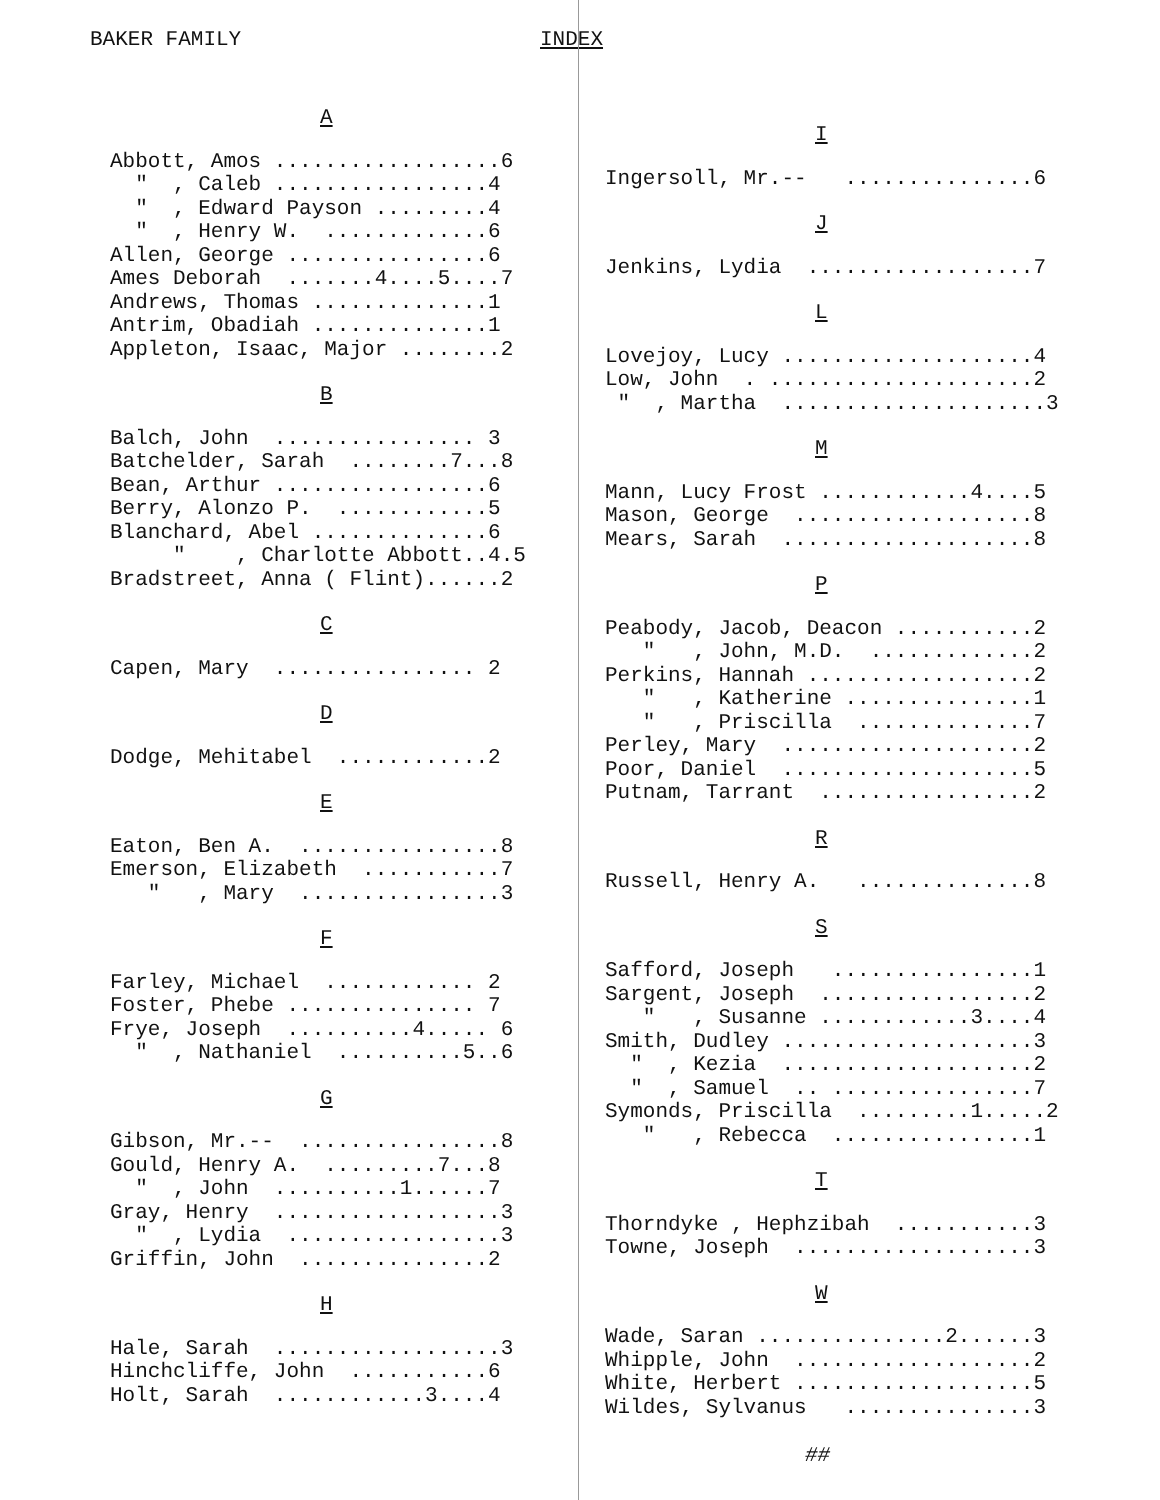BAKER FAMILY INDEX
A
Abbott, Amos ..................6 " , Caleb .................4 " , Edward Payson .........4 " , Henry W. .............6 Allen, George ................6 Ames Deborah .......4....5....7 Andrews, Thomas ..............1 Antrim, Obadiah ..............1 Appleton, Isaac, Major ........2
B
Balch, John ................ 3 Batchelder, Sarah ........7...8 Bean, Arthur .................6 Berry, Alonzo P. ............5 Blanchard, Abel ..............6 " , Charlotte Abbott..4.5 Bradstreet, Anna ( Flint)......2
C
Capen, Mary ................ 2
D
Dodge, Mehitabel ............2
E
Eaton, Ben A. ................8 Emerson, Elizabeth ...........7 " , Mary ................3
F
Farley, Michael ............ 2 Foster, Phebe ............... 7 Frye, Joseph ..........4..... 6 " , Nathaniel ..........5..6
G
Gibson, Mr.-- ................8 Gould, Henry A. .........7...8 " , John ..........1......7 Gray, Henry ..................3 " , Lydia .................3 Griffin, John ...............2
H
Hale, Sarah ..................3 Hinchcliffe, John ...........6 Holt, Sarah ............3....4
I
Ingersoll, Mr.-- ...............6
J
Jenkins, Lydia ..................7
L
Lovejoy, Lucy ....................4 Low, John . .....................2 " , Martha .....................3
M
Mann, Lucy Frost ............4....5 Mason, George ...................8 Mears, Sarah ....................8
P
Peabody, Jacob, Deacon ...........2 " , John, M.D. .............2 Perkins, Hannah ..................2 " , Katherine ...............1 " , Priscilla ..............7 Perley, Mary ....................2 Poor, Daniel ....................5 Putnam, Tarrant .................2
R
Russell, Henry A. ..............8
S
Safford, Joseph ................1 Sargent, Joseph .................2 " , Susanne ............3....4 Smith, Dudley ....................3 " , Kezia ....................2 " , Samuel .. ................7 Symonds, Priscilla .........1.....2 " , Rebecca ................1
T
Thorndyke , Hephzibah ...........3 Towne, Joseph ...................3
W
Wade, Saran ...............2......3 Whipple, John ...................2 White, Herbert ...................5 Wildes, Sylvanus ...............3
##